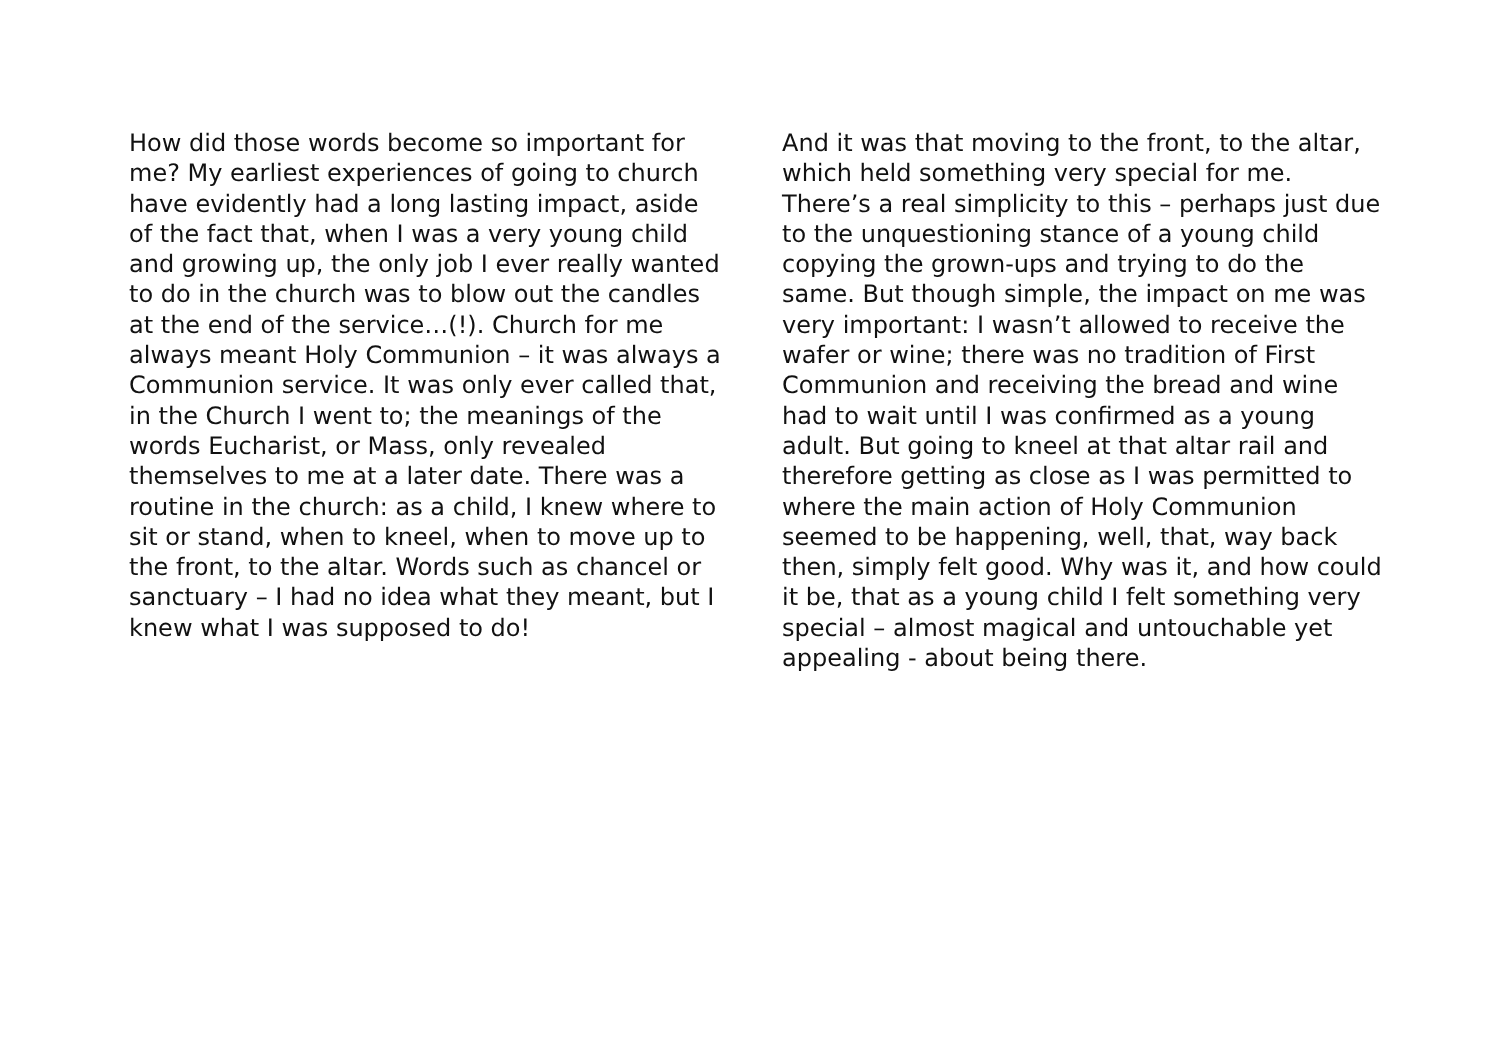How did those words become so important for me? My earliest experiences of going to church have evidently had a long lasting impact, aside of the fact that, when I was a very young child and growing up, the only job I ever really wanted to do in the church was to blow out the candles at the end of the service…(!). Church for me always meant Holy Communion – it was always a Communion service. It was only ever called that, in the Church I went to; the meanings of the words Eucharist, or Mass, only revealed themselves to me at a later date. There was a routine in the church: as a child, I knew where to sit or stand, when to kneel, when to move up to the front, to the altar. Words such as chancel or sanctuary – I had no idea what they meant, but I knew what I was supposed to do!
And it was that moving to the front, to the altar, which held something very special for me. There’s a real simplicity to this – perhaps just due to the unquestioning stance of a young child copying the grown-ups and trying to do the same. But though simple, the impact on me was very important: I wasn’t allowed to receive the wafer or wine; there was no tradition of First Communion and receiving the bread and wine had to wait until I was confirmed as a young adult. But going to kneel at that altar rail and therefore getting as close as I was permitted to where the main action of Holy Communion seemed to be happening, well, that, way back then, simply felt good. Why was it, and how could it be, that as a young child I felt something very special – almost magical and untouchable yet appealing - about being there.